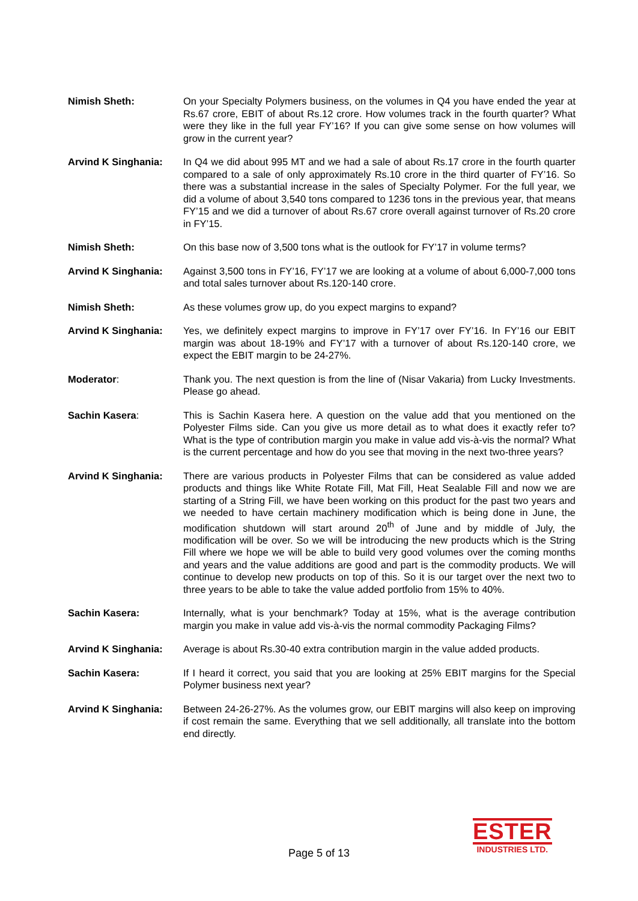Nimish Sheth: On your Specialty Polymers business, on the volumes in Q4 you have ended the year at Rs.67 crore, EBIT of about Rs.12 crore. How volumes track in the fourth quarter? What were they like in the full year FY’16? If you can give some sense on how volumes will grow in the current year?
Arvind K Singhania: In Q4 we did about 995 MT and we had a sale of about Rs.17 crore in the fourth quarter compared to a sale of only approximately Rs.10 crore in the third quarter of FY’16. So there was a substantial increase in the sales of Specialty Polymer. For the full year, we did a volume of about 3,540 tons compared to 1236 tons in the previous year, that means FY’15 and we did a turnover of about Rs.67 crore overall against turnover of Rs.20 crore in FY’15.
Nimish Sheth: On this base now of 3,500 tons what is the outlook for FY’17 in volume terms?
Arvind K Singhania: Against 3,500 tons in FY’16, FY’17 we are looking at a volume of about 6,000-7,000 tons and total sales turnover about Rs.120-140 crore.
Nimish Sheth: As these volumes grow up, do you expect margins to expand?
Arvind K Singhania: Yes, we definitely expect margins to improve in FY’17 over FY’16. In FY’16 our EBIT margin was about 18-19% and FY’17 with a turnover of about Rs.120-140 crore, we expect the EBIT margin to be 24-27%.
Moderator: Thank you. The next question is from the line of (Nisar Vakaria) from Lucky Investments. Please go ahead.
Sachin Kasera: This is Sachin Kasera here. A question on the value add that you mentioned on the Polyester Films side. Can you give us more detail as to what does it exactly refer to? What is the type of contribution margin you make in value add vis-à-vis the normal? What is the current percentage and how do you see that moving in the next two-three years?
Arvind K Singhania: There are various products in Polyester Films that can be considered as value added products and things like White Rotate Fill, Mat Fill, Heat Sealable Fill and now we are starting of a String Fill, we have been working on this product for the past two years and we needed to have certain machinery modification which is being done in June, the modification shutdown will start around 20<sup>th</sup> of June and by middle of July, the modification will be over. So we will be introducing the new products which is the String Fill where we hope we will be able to build very good volumes over the coming months and years and the value additions are good and part is the commodity products. We will continue to develop new products on top of this. So it is our target over the next two to three years to be able to take the value added portfolio from 15% to 40%.
Sachin Kasera: Internally, what is your benchmark? Today at 15%, what is the average contribution margin you make in value add vis-à-vis the normal commodity Packaging Films?
Arvind K Singhania: Average is about Rs.30-40 extra contribution margin in the value added products.
Sachin Kasera: If I heard it correct, you said that you are looking at 25% EBIT margins for the Special Polymer business next year?
Arvind K Singhania: Between 24-26-27%. As the volumes grow, our EBIT margins will also keep on improving if cost remain the same. Everything that we sell additionally, all translate into the bottom end directly.
Page 5 of 13
ESTER
INDUSTRIES LTD.